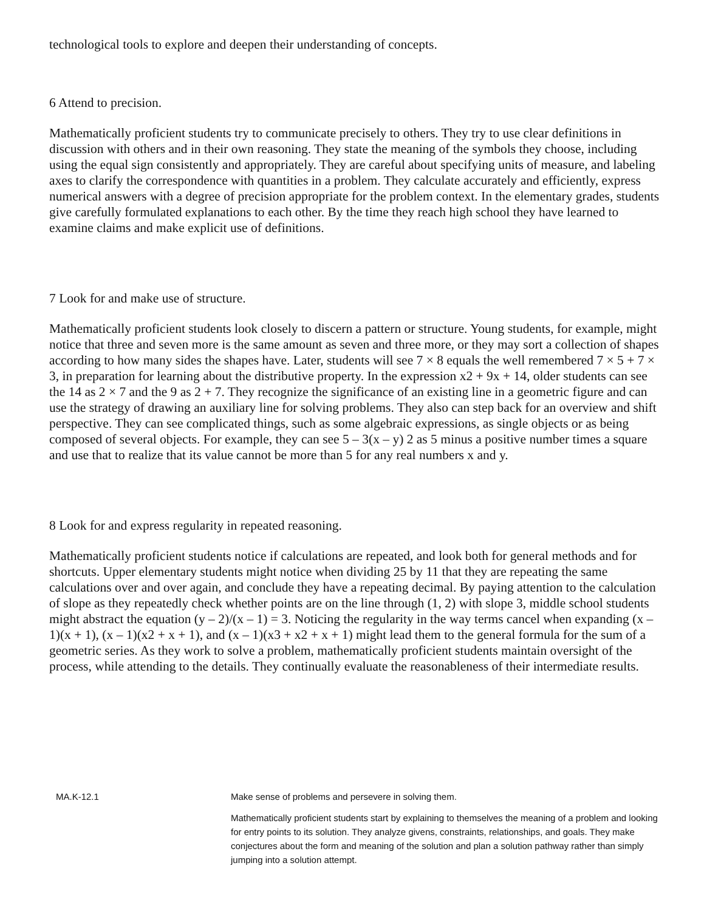technological tools to explore and deepen their understanding of concepts.
6 Attend to precision.
Mathematically proficient students try to communicate precisely to others. They try to use clear definitions in discussion with others and in their own reasoning. They state the meaning of the symbols they choose, including using the equal sign consistently and appropriately. They are careful about specifying units of measure, and labeling axes to clarify the correspondence with quantities in a problem. They calculate accurately and efficiently, express numerical answers with a degree of precision appropriate for the problem context. In the elementary grades, students give carefully formulated explanations to each other. By the time they reach high school they have learned to examine claims and make explicit use of definitions.
7 Look for and make use of structure.
Mathematically proficient students look closely to discern a pattern or structure. Young students, for example, might notice that three and seven more is the same amount as seven and three more, or they may sort a collection of shapes according to how many sides the shapes have. Later, students will see 7 × 8 equals the well remembered 7 × 5 + 7 × 3, in preparation for learning about the distributive property. In the expression x2 + 9x + 14, older students can see the 14 as 2 × 7 and the 9 as 2 + 7. They recognize the significance of an existing line in a geometric figure and can use the strategy of drawing an auxiliary line for solving problems. They also can step back for an overview and shift perspective. They can see complicated things, such as some algebraic expressions, as single objects or as being composed of several objects. For example, they can see 5 – 3(x – y) 2 as 5 minus a positive number times a square and use that to realize that its value cannot be more than 5 for any real numbers x and y.
8 Look for and express regularity in repeated reasoning.
Mathematically proficient students notice if calculations are repeated, and look both for general methods and for shortcuts. Upper elementary students might notice when dividing 25 by 11 that they are repeating the same calculations over and over again, and conclude they have a repeating decimal. By paying attention to the calculation of slope as they repeatedly check whether points are on the line through (1, 2) with slope 3, middle school students might abstract the equation (y – 2)/(x – 1) = 3. Noticing the regularity in the way terms cancel when expanding (x – 1)(x + 1), (x – 1)(x2 + x + 1), and (x – 1)(x3 + x2 + x + 1) might lead them to the general formula for the sum of a geometric series. As they work to solve a problem, mathematically proficient students maintain oversight of the process, while attending to the details. They continually evaluate the reasonableness of their intermediate results.
| MA.K-12.1 | Make sense of problems and persevere in solving them. Mathematically proficient students start by explaining to themselves the meaning of a problem and looking for entry points to its solution. They analyze givens, constraints, relationships, and goals. They make conjectures about the form and meaning of the solution and plan a solution pathway rather than simply jumping into a solution attempt. |